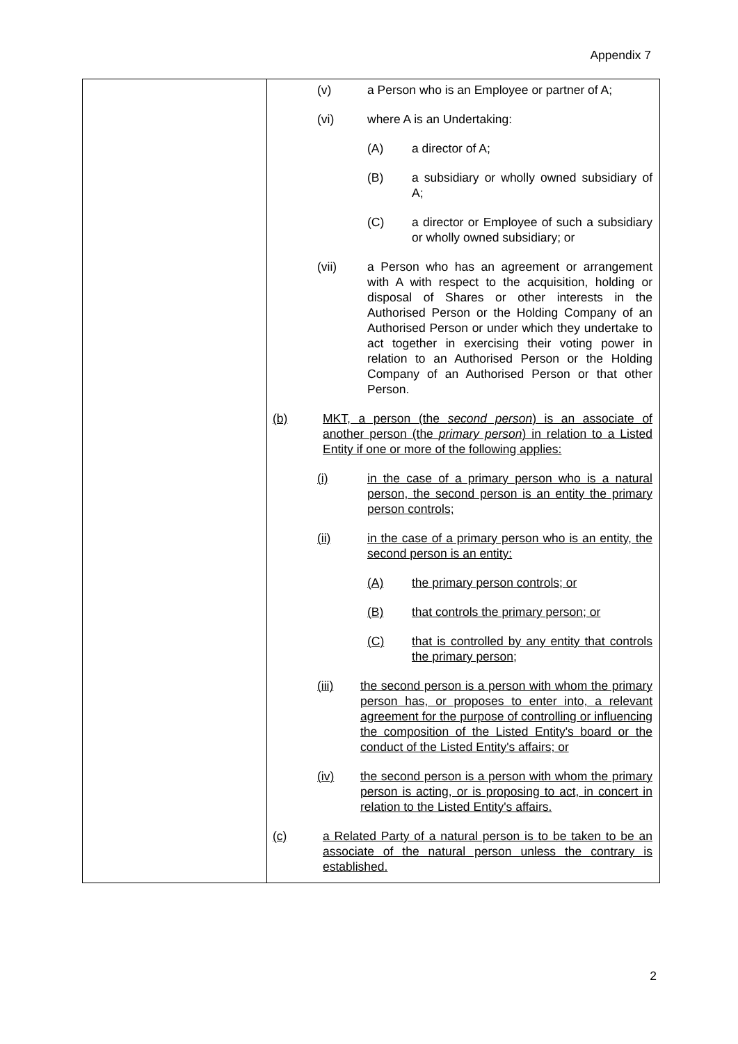Appendix 7
| | (v) a Person who is an Employee or partner of A; (vi) where A is an Undertaking: (A) a director of A; (B) a subsidiary or wholly owned subsidiary of A; (C) a director or Employee of such a subsidiary or wholly owned subsidiary; or (vii) a Person who has an agreement or arrangement with A with respect to the acquisition, holding or disposal of Shares or other interests in the Authorised Person or the Holding Company of an Authorised Person or under which they undertake to act together in exercising their voting power in relation to an Authorised Person or the Holding Company of an Authorised Person or that other Person. (b) MKT, a person (the second person ) is an associate of another person (the primary person ) in relation to a Listed Entity if one or more of the following applies: (i) in the case of a primary person who is a natural person, the second person is an entity the primary person controls; (ii) in the case of a primary person who is an entity, the second person is an entity: (A) the primary person controls; or (B) that controls the primary person; or (C) that is controlled by any entity that controls the primary person; (iii) the second person is a person with whom the primary person has, or proposes to enter into, a relevant agreement for the purpose of controlling or influencing the composition of the Listed Entity's board or the conduct of the Listed Entity's affairs; or (iv) the second person is a person with whom the primary person is acting, or is proposing to act, in concert in relation to the Listed Entity's affairs. (c) a Related Party of a natural person is to be taken to be an associate of the natural person unless the contrary is established. |
2